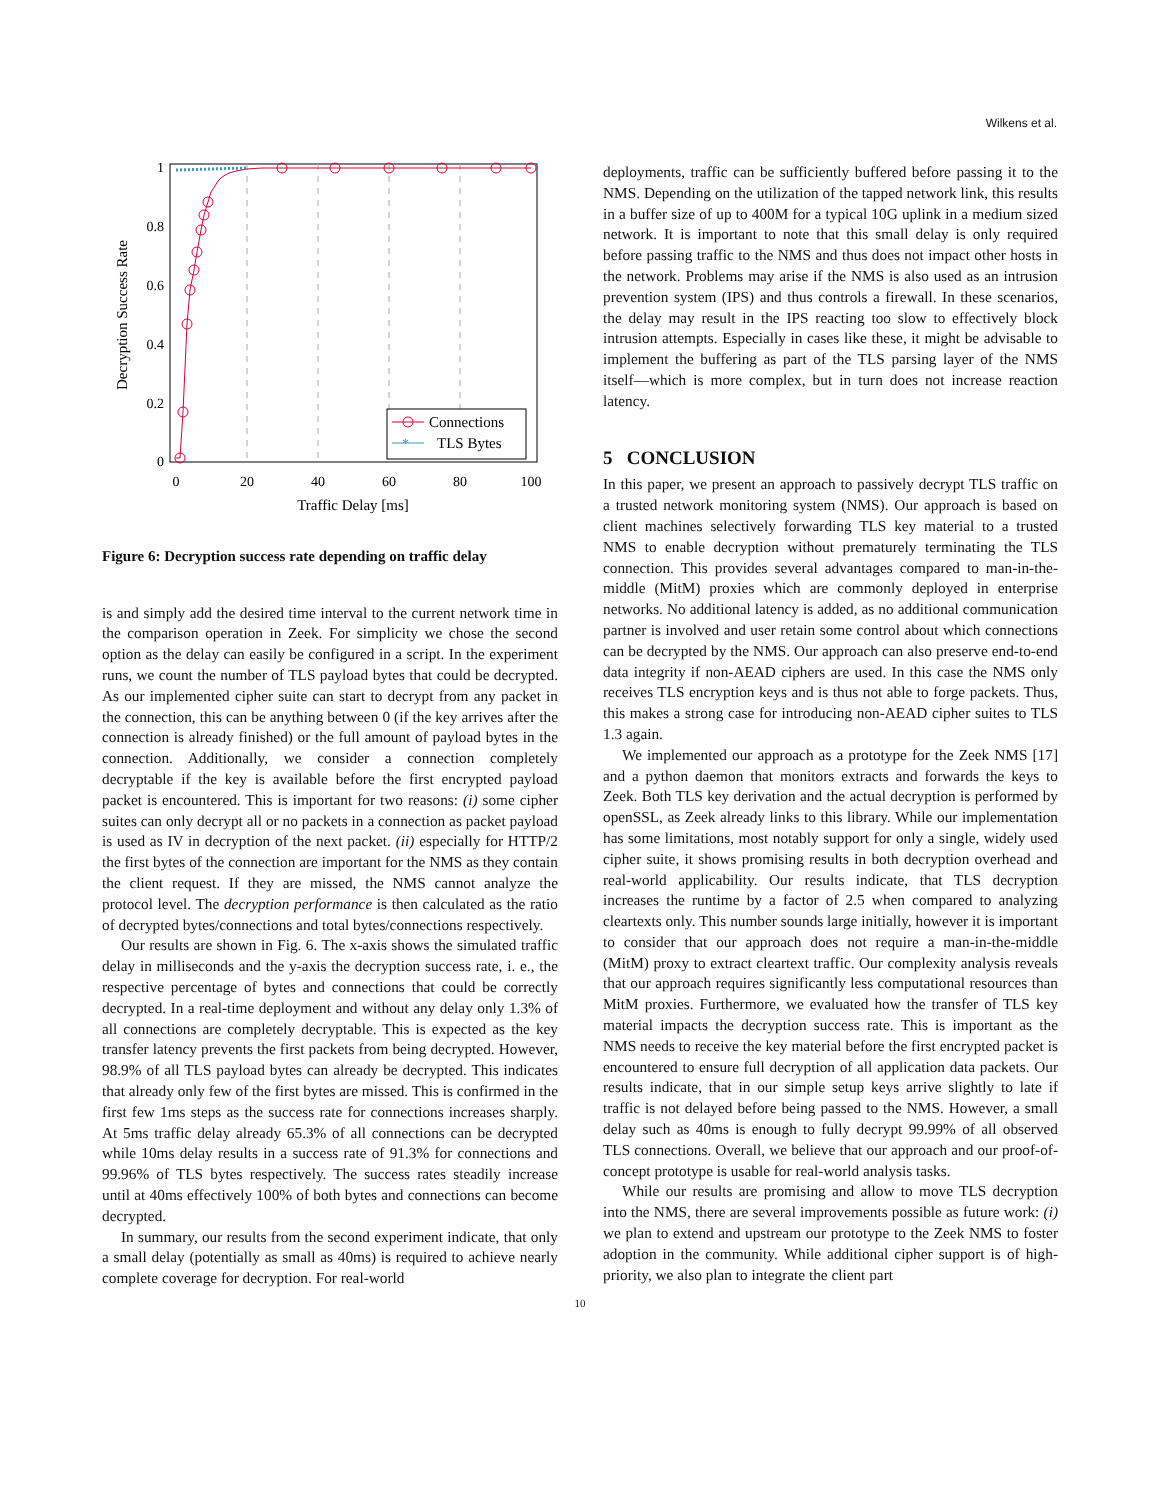Wilkens et al.
0
0.2
0.4
0.6
0.8
1
0
20
40
60
80
100
Traffic Delay [ms]
Decryption Success Rate
Connections
*
TLS Bytes
Figure 6: Decryption success rate depending on traffic delay
is and simply add the desired time interval to the current network time in the comparison operation in Zeek. For simplicity we chose the second option as the delay can easily be configured in a script. In the experiment runs, we count the number of TLS payload bytes that could be decrypted. As our implemented cipher suite can start to decrypt from any packet in the connection, this can be anything between 0 (if the key arrives after the connection is already finished) or the full amount of payload bytes in the connection. Additionally, we consider a connection completely decryptable if the key is available before the first encrypted payload packet is encountered. This is important for two reasons: (i) some cipher suites can only decrypt all or no packets in a connection as packet payload is used as IV in decryption of the next packet. (ii) especially for HTTP/2 the first bytes of the connection are important for the NMS as they contain the client request. If they are missed, the NMS cannot analyze the protocol level. The decryption performance is then calculated as the ratio of decrypted bytes/connections and total bytes/connections respectively.
Our results are shown in Fig. 6. The x-axis shows the simulated traffic delay in milliseconds and the y-axis the decryption success rate, i. e., the respective percentage of bytes and connections that could be correctly decrypted. In a real-time deployment and without any delay only 1.3% of all connections are completely decryptable. This is expected as the key transfer latency prevents the first packets from being decrypted. However, 98.9% of all TLS payload bytes can already be decrypted. This indicates that already only few of the first bytes are missed. This is confirmed in the first few 1ms steps as the success rate for connections increases sharply. At 5ms traffic delay already 65.3% of all connections can be decrypted while 10ms delay results in a success rate of 91.3% for connections and 99.96% of TLS bytes respectively. The success rates steadily increase until at 40ms effectively 100% of both bytes and connections can become decrypted.
In summary, our results from the second experiment indicate, that only a small delay (potentially as small as 40ms) is required to achieve nearly complete coverage for decryption. For real-world
deployments, traffic can be sufficiently buffered before passing it to the NMS. Depending on the utilization of the tapped network link, this results in a buffer size of up to 400M for a typical 10G uplink in a medium sized network. It is important to note that this small delay is only required before passing traffic to the NMS and thus does not impact other hosts in the network. Problems may arise if the NMS is also used as an intrusion prevention system (IPS) and thus controls a firewall. In these scenarios, the delay may result in the IPS reacting too slow to effectively block intrusion attempts. Especially in cases like these, it might be advisable to implement the buffering as part of the TLS parsing layer of the NMS itself—which is more complex, but in turn does not increase reaction latency.
5 CONCLUSION
In this paper, we present an approach to passively decrypt TLS traffic on a trusted network monitoring system (NMS). Our approach is based on client machines selectively forwarding TLS key material to a trusted NMS to enable decryption without prematurely terminating the TLS connection. This provides several advantages compared to man-in-the-middle (MitM) proxies which are commonly deployed in enterprise networks. No additional latency is added, as no additional communication partner is involved and user retain some control about which connections can be decrypted by the NMS. Our approach can also preserve end-to-end data integrity if non-AEAD ciphers are used. In this case the NMS only receives TLS encryption keys and is thus not able to forge packets. Thus, this makes a strong case for introducing non-AEAD cipher suites to TLS 1.3 again.
We implemented our approach as a prototype for the Zeek NMS [17] and a python daemon that monitors extracts and forwards the keys to Zeek. Both TLS key derivation and the actual decryption is performed by openSSL, as Zeek already links to this library. While our implementation has some limitations, most notably support for only a single, widely used cipher suite, it shows promising results in both decryption overhead and real-world applicability. Our results indicate, that TLS decryption increases the runtime by a factor of 2.5 when compared to analyzing cleartexts only. This number sounds large initially, however it is important to consider that our approach does not require a man-in-the-middle (MitM) proxy to extract cleartext traffic. Our complexity analysis reveals that our approach requires significantly less computational resources than MitM proxies. Furthermore, we evaluated how the transfer of TLS key material impacts the decryption success rate. This is important as the NMS needs to receive the key material before the first encrypted packet is encountered to ensure full decryption of all application data packets. Our results indicate, that in our simple setup keys arrive slightly to late if traffic is not delayed before being passed to the NMS. However, a small delay such as 40ms is enough to fully decrypt 99.99% of all observed TLS connections. Overall, we believe that our approach and our proof-of-concept prototype is usable for real-world analysis tasks.
While our results are promising and allow to move TLS decryption into the NMS, there are several improvements possible as future work: (i) we plan to extend and upstream our prototype to the Zeek NMS to foster adoption in the community. While additional cipher support is of high-priority, we also plan to integrate the client part
10